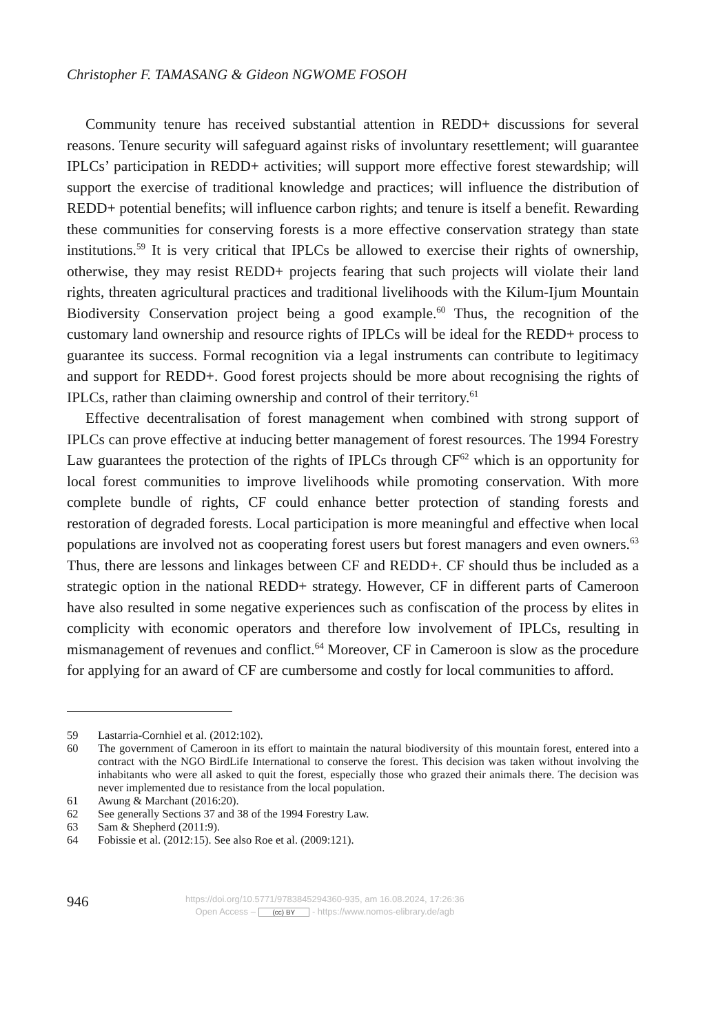Christopher F. TAMASANG & Gideon NGWOME FOSOH
Community tenure has received substantial attention in REDD+ discussions for several reasons. Tenure security will safeguard against risks of involuntary resettlement; will guarantee IPLCs’ participation in REDD+ activities; will support more effective forest stewardship; will support the exercise of traditional knowledge and practices; will influence the distribution of REDD+ potential benefits; will influence carbon rights; and tenure is itself a benefit. Rewarding these communities for conserving forests is a more effective conservation strategy than state institutions.<sup>59</sup> It is very critical that IPLCs be allowed to exercise their rights of ownership, otherwise, they may resist REDD+ projects fearing that such projects will violate their land rights, threaten agricultural practices and traditional livelihoods with the Kilum-Ijum Mountain Biodiversity Conservation project being a good example.<sup>60</sup> Thus, the recognition of the customary land ownership and resource rights of IPLCs will be ideal for the REDD+ process to guarantee its success. Formal recognition via a legal instruments can contribute to legitimacy and support for REDD+. Good forest projects should be more about recognising the rights of IPLCs, rather than claiming ownership and control of their territory.<sup>61</sup>
Effective decentralisation of forest management when combined with strong support of IPLCs can prove effective at inducing better management of forest resources. The 1994 Forestry Law guarantees the protection of the rights of IPLCs through CF<sup>62</sup> which is an opportunity for local forest communities to improve livelihoods while promoting conservation. With more complete bundle of rights, CF could enhance better protection of standing forests and restoration of degraded forests. Local participation is more meaningful and effective when local populations are involved not as cooperating forest users but forest managers and even owners.<sup>63</sup> Thus, there are lessons and linkages between CF and REDD+. CF should thus be included as a strategic option in the national REDD+ strategy. However, CF in different parts of Cameroon have also resulted in some negative experiences such as confiscation of the process by elites in complicity with economic operators and therefore low involvement of IPLCs, resulting in mismanagement of revenues and conflict.<sup>64</sup> Moreover, CF in Cameroon is slow as the procedure for applying for an award of CF are cumbersome and costly for local communities to afford.
59 Lastarria-Cornhiel et al. (2012:102).
60 The government of Cameroon in its effort to maintain the natural biodiversity of this mountain forest, entered into a contract with the NGO BirdLife International to conserve the forest. This decision was taken without involving the inhabitants who were all asked to quit the forest, especially those who grazed their animals there. The decision was never implemented due to resistance from the local population.
61 Awung & Marchant (2016:20).
62 See generally Sections 37 and 38 of the 1994 Forestry Law.
63 Sam & Shepherd (2011:9).
64 Fobissie et al. (2012:15). See also Roe et al. (2009:121).
946
https://doi.org/10.5771/9783845294360-935, am 16.08.2024, 17:26:36
Open Access – (cc) BY - https://www.nomos-elibrary.de/agb